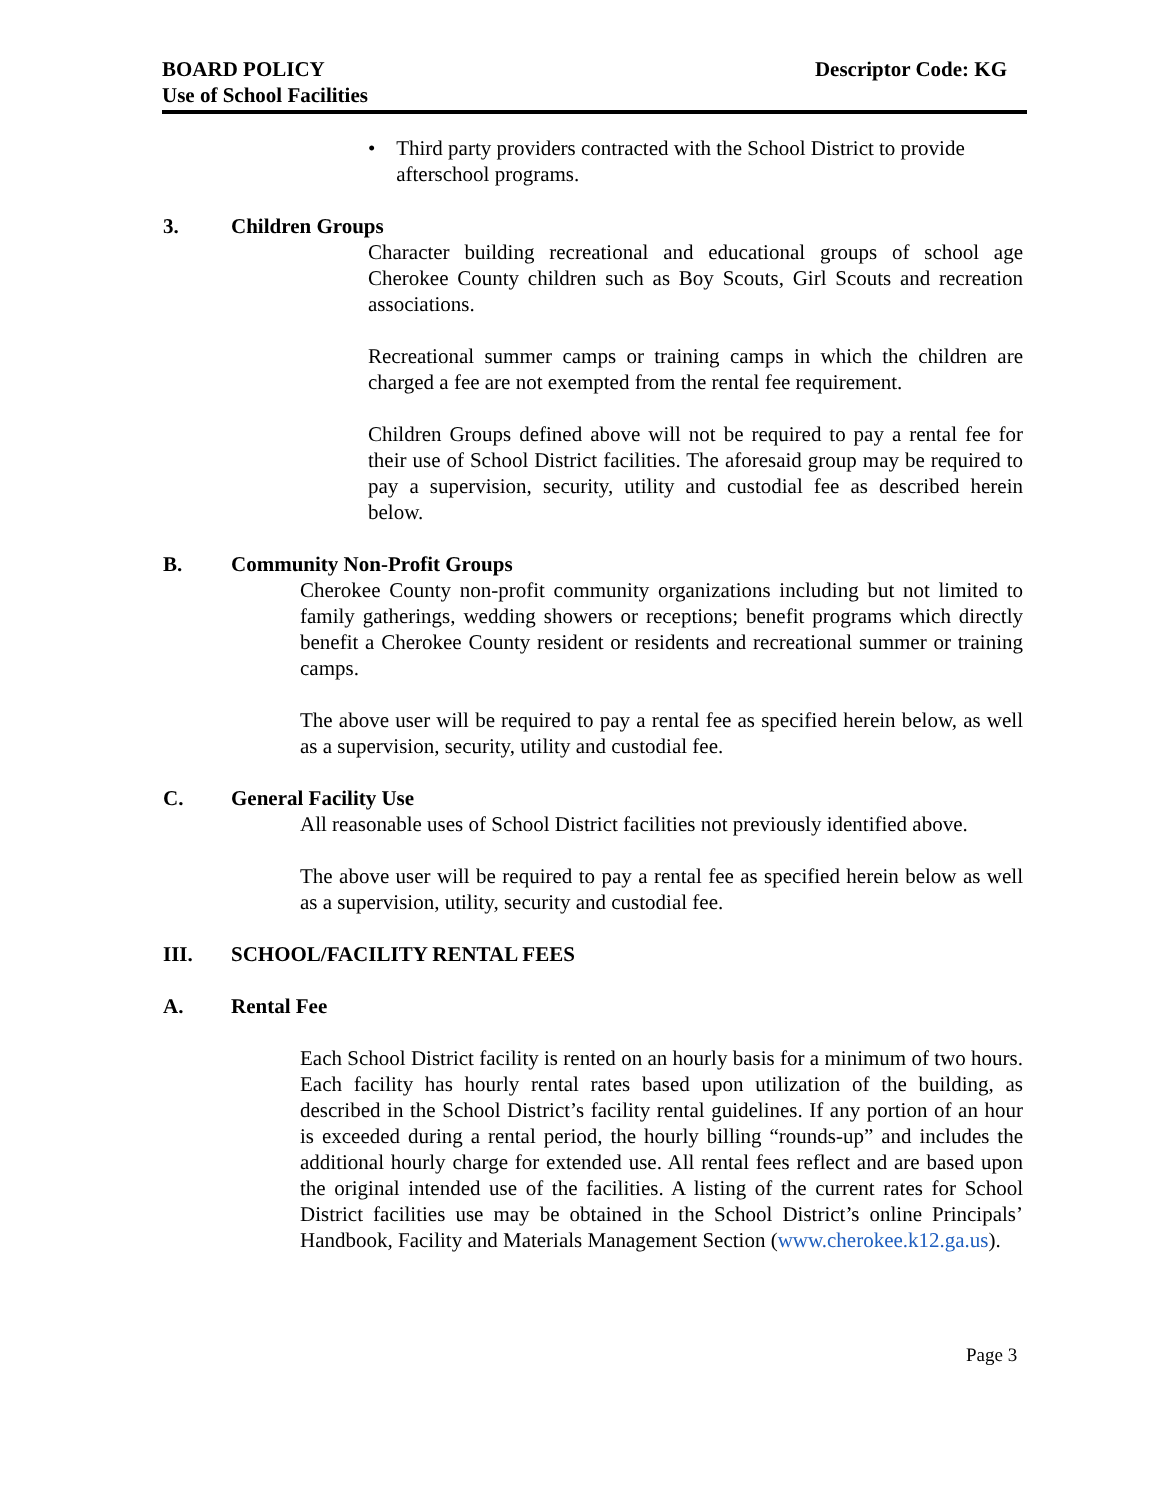BOARD POLICY
Use of School Facilities
Descriptor Code: KG
• Third party providers contracted with the School District to provide afterschool programs.
3. Children Groups
Character building recreational and educational groups of school age Cherokee County children such as Boy Scouts, Girl Scouts and recreation associations.
Recreational summer camps or training camps in which the children are charged a fee are not exempted from the rental fee requirement.
Children Groups defined above will not be required to pay a rental fee for their use of School District facilities. The aforesaid group may be required to pay a supervision, security, utility and custodial fee as described herein below.
B. Community Non-Profit Groups
Cherokee County non-profit community organizations including but not limited to family gatherings, wedding showers or receptions; benefit programs which directly benefit a Cherokee County resident or residents and recreational summer or training camps.
The above user will be required to pay a rental fee as specified herein below, as well as a supervision, security, utility and custodial fee.
C. General Facility Use
All reasonable uses of School District facilities not previously identified above.
The above user will be required to pay a rental fee as specified herein below as well as a supervision, utility, security and custodial fee.
III. SCHOOL/FACILITY RENTAL FEES
A. Rental Fee
Each School District facility is rented on an hourly basis for a minimum of two hours. Each facility has hourly rental rates based upon utilization of the building, as described in the School District’s facility rental guidelines. If any portion of an hour is exceeded during a rental period, the hourly billing “rounds-up” and includes the additional hourly charge for extended use. All rental fees reflect and are based upon the original intended use of the facilities. A listing of the current rates for School District facilities use may be obtained in the School District’s online Principals’ Handbook, Facility and Materials Management Section (www.cherokee.k12.ga.us).
Page 3